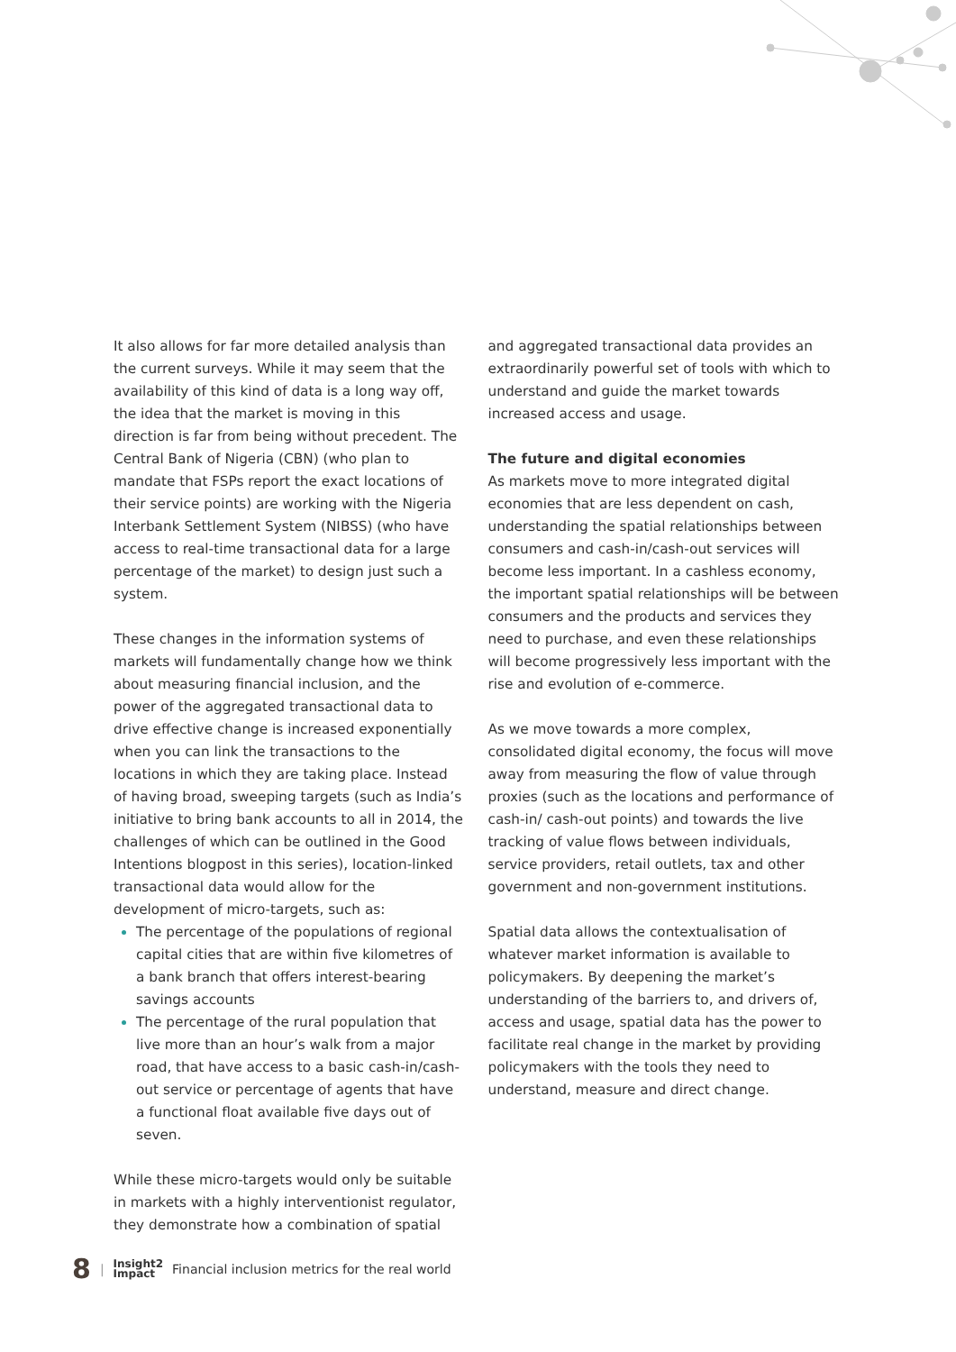It also allows for far more detailed analysis than the current surveys. While it may seem that the availability of this kind of data is a long way off, the idea that the market is moving in this direction is far from being without precedent. The Central Bank of Nigeria (CBN) (who plan to mandate that FSPs report the exact locations of their service points) are working with the Nigeria Interbank Settlement System (NIBSS) (who have access to real-time transactional data for a large percentage of the market) to design just such a system.
These changes in the information systems of markets will fundamentally change how we think about measuring financial inclusion, and the power of the aggregated transactional data to drive effective change is increased exponentially when you can link the transactions to the locations in which they are taking place. Instead of having broad, sweeping targets (such as India’s initiative to bring bank accounts to all in 2014, the challenges of which can be outlined in the Good Intentions blogpost in this series), location-linked transactional data would allow for the development of micro-targets, such as:
The percentage of the populations of regional capital cities that are within five kilometres of a bank branch that offers interest-bearing savings accounts
The percentage of the rural population that live more than an hour’s walk from a major road, that have access to a basic cash-in/cash-out service or percentage of agents that have a functional float available five days out of seven.
While these micro-targets would only be suitable in markets with a highly interventionist regulator, they demonstrate how a combination of spatial
and aggregated transactional data provides an extraordinarily powerful set of tools with which to understand and guide the market towards increased access and usage.
The future and digital economies
As markets move to more integrated digital economies that are less dependent on cash, understanding the spatial relationships between consumers and cash-in/cash-out services will become less important. In a cashless economy, the important spatial relationships will be between consumers and the products and services they need to purchase, and even these relationships will become progressively less important with the rise and evolution of e-commerce.
As we move towards a more complex, consolidated digital economy, the focus will move away from measuring the flow of value through proxies (such as the locations and performance of cash-in/ cash-out points) and towards the live tracking of value flows between individuals, service providers, retail outlets, tax and other government and non-government institutions.
Spatial data allows the contextualisation of whatever market information is available to policymakers. By deepening the market’s understanding of the barriers to, and drivers of, access and usage, spatial data has the power to facilitate real change in the market by providing policymakers with the tools they need to understand, measure and direct change.
8 | Insight2
Impact Financial inclusion metrics for the real world